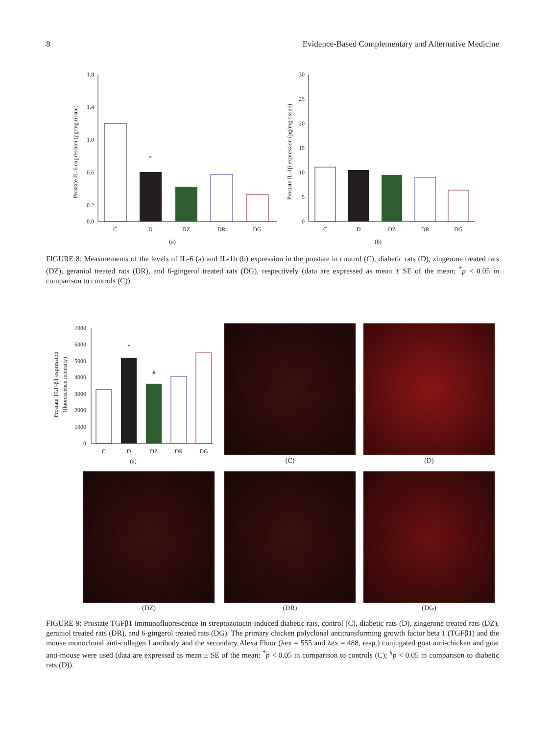8 Evidence-Based Complementary and Alternative Medicine
1.8
1.4
1.0
0.6
0.2
0.0
Prostate IL-6 expression (pg/mg tissue)
*
C
D
DZ
DR
DG
(a)
30
25
20
15
10
5
0
Prostate IL-1β expression (pg/mg tissue)
C
D
DZ
DR
DG
(b)
FIGURE 8: Measurements of the levels of IL-6 (a) and IL-1b (b) expression in the prostate in control (C), diabetic rats (D), zingerone treated rats (DZ), geraniol treated rats (DR), and 6-gingerol treated rats (DG), respectively (data are expressed as mean ± SE of the mean; <sup>*</sup>p < 0.05 in comparison to controls (C)).
7000
6000
5000
4000
3000
2000
1000
0
Prostate TGF-β1 expression
(fluorescence intensity)
*
#
C
D
DZ
DR
DG
(a)
(C) (D)
(DZ) (DR) (DG)
FIGURE 9: Prostate TGFβ1 immunofluorescence in streptozotocin-induced diabetic rats, control (C), diabetic rats (D), zingerone treated rats (DZ), geraniol treated rats (DR), and 6-gingerol treated rats (DG). The primary chicken polyclonal antitransforming growth factor beta 1 (TGFβ1) and the mouse monoclonal anti-collagen I antibody and the secondary Alexa Fluor (λex = 555 and λex = 488, resp.) conjugated goat anti-chicken and goat anti-mouse were used (data are expressed as mean ± SE of the mean; <sup>*</sup>p < 0.05 in comparison to controls (C); <sup>#</sup>p < 0.05 in comparison to diabetic rats (D)).